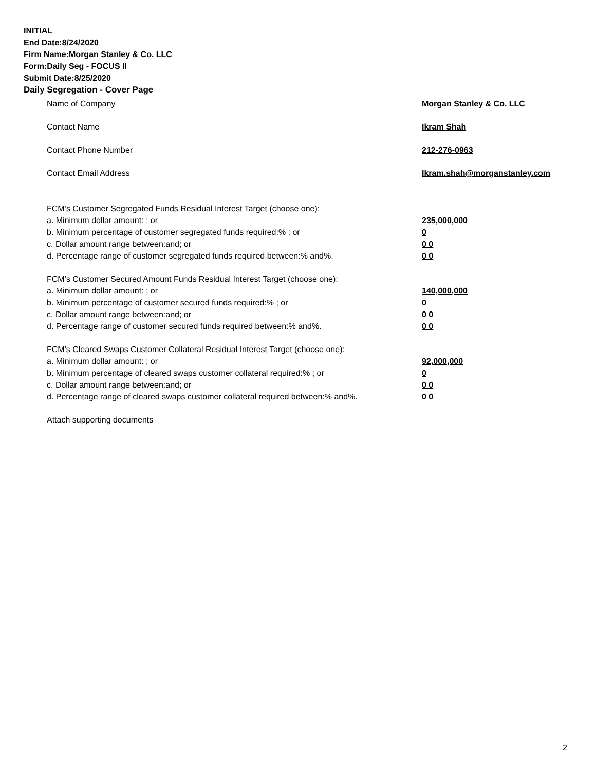INITIAL
End Date:8/24/2020
Firm Name:Morgan Stanley & Co. LLC
Form:Daily Seg - FOCUS II
Submit Date:8/25/2020
Daily Segregation - Cover Page
Name of Company Morgan Stanley & Co. LLC
Contact Name Ikram Shah
Contact Phone Number 212-276-0963
Contact Email Address Ikram.shah@morganstanley.com
FCM’s Customer Segregated Funds Residual Interest Target (choose one):
a. Minimum dollar amount: ; or 235,000,000
b. Minimum percentage of customer segregated funds required:% ; or 0
c. Dollar amount range between:and; or 0 0
d. Percentage range of customer segregated funds required between:% and%. 0 0
FCM’s Customer Secured Amount Funds Residual Interest Target (choose one):
a. Minimum dollar amount: ; or 140,000,000
b. Minimum percentage of customer secured funds required:% ; or 0
c. Dollar amount range between:and; or 0 0
d. Percentage range of customer secured funds required between:% and%. 0 0
FCM's Cleared Swaps Customer Collateral Residual Interest Target (choose one):
a. Minimum dollar amount: ; or 92,000,000
b. Minimum percentage of cleared swaps customer collateral required:% ; or 0
c. Dollar amount range between:and; or 0 0
d. Percentage range of cleared swaps customer collateral required between:% and%. 0 0
Attach supporting documents
2